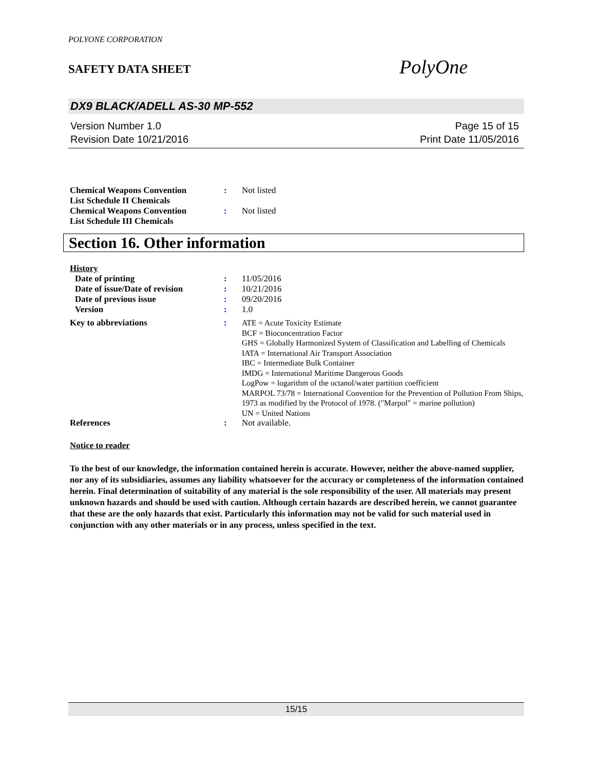POLYONE CORPORATION
SAFETY DATA SHEET
PolyOne
DX9 BLACK/ADELL AS-30 MP-552
Version Number 1.0
Revision Date 10/21/2016
Page 15 of 15
Print Date 11/05/2016
| Chemical Weapons Convention List Schedule II Chemicals | : | Not listed |
| Chemical Weapons Convention List Schedule III Chemicals | : | Not listed |
Section 16. Other information
History
| Date of printing | : | 11/05/2016 |
| Date of issue/Date of revision | : | 10/21/2016 |
| Date of previous issue | : | 09/20/2016 |
| Version | : | 1.0 |
| Key to abbreviations | : | ATE = Acute Toxicity Estimate BCF = Bioconcentration Factor GHS = Globally Harmonized System of Classification and Labelling of Chemicals IATA = International Air Transport Association IBC = Intermediate Bulk Container IMDG = International Maritime Dangerous Goods LogPow = logarithm of the octanol/water partition coefficient MARPOL 73/78 = International Convention for the Prevention of Pollution From Ships, 1973 as modified by the Protocol of 1978. ("Marpol" = marine pollution) UN = United Nations |
| References | : | Not available. |
Notice to reader
To the best of our knowledge, the information contained herein is accurate. However, neither the above-named supplier, nor any of its subsidiaries, assumes any liability whatsoever for the accuracy or completeness of the information contained herein. Final determination of suitability of any material is the sole responsibility of the user. All materials may present unknown hazards and should be used with caution. Although certain hazards are described herein, we cannot guarantee that these are the only hazards that exist. Particularly this information may not be valid for such material used in conjunction with any other materials or in any process, unless specified in the text.
15/15